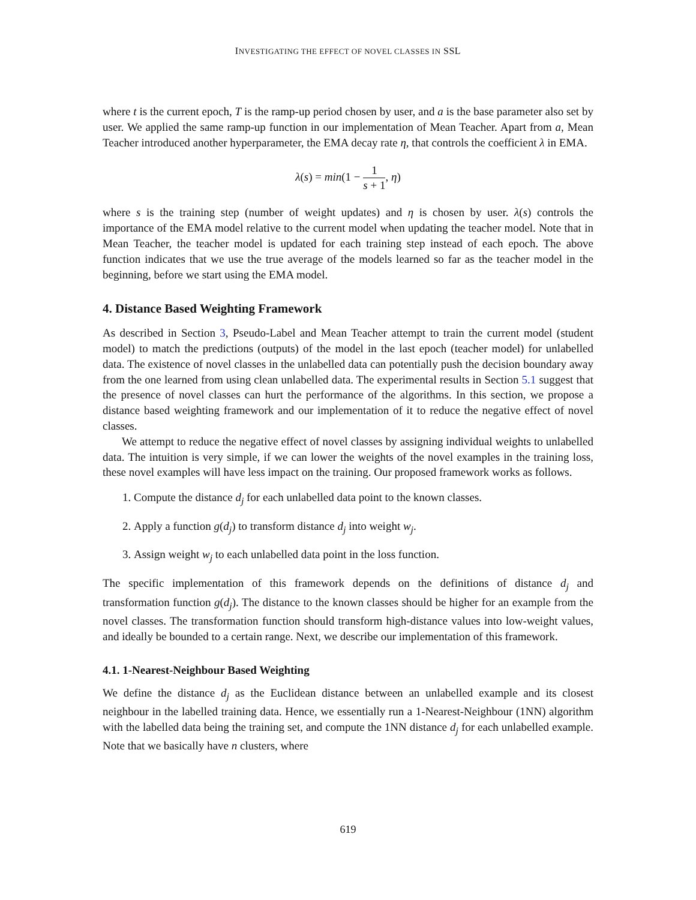INVESTIGATING THE EFFECT OF NOVEL CLASSES IN SSL
where t is the current epoch, T is the ramp-up period chosen by user, and a is the base parameter also set by user. We applied the same ramp-up function in our implementation of Mean Teacher. Apart from a, Mean Teacher introduced another hyperparameter, the EMA decay rate η, that controls the coefficient λ in EMA.
λ(s) = min(1 − 1 s + 1, η)
where s is the training step (number of weight updates) and η is chosen by user. λ(s) controls the importance of the EMA model relative to the current model when updating the teacher model. Note that in Mean Teacher, the teacher model is updated for each training step instead of each epoch. The above function indicates that we use the true average of the models learned so far as the teacher model in the beginning, before we start using the EMA model.
4. Distance Based Weighting Framework
As described in Section 3, Pseudo-Label and Mean Teacher attempt to train the current model (student model) to match the predictions (outputs) of the model in the last epoch (teacher model) for unlabelled data. The existence of novel classes in the unlabelled data can potentially push the decision boundary away from the one learned from using clean unlabelled data. The experimental results in Section 5.1 suggest that the presence of novel classes can hurt the performance of the algorithms. In this section, we propose a distance based weighting framework and our implementation of it to reduce the negative effect of novel classes.
We attempt to reduce the negative effect of novel classes by assigning individual weights to unlabelled data. The intuition is very simple, if we can lower the weights of the novel examples in the training loss, these novel examples will have less impact on the training. Our proposed framework works as follows.
1. Compute the distance d<sub>j</sub> for each unlabelled data point to the known classes.
2. Apply a function g(d<sub>j</sub>) to transform distance d<sub>j</sub> into weight w<sub>j</sub>.
3. Assign weight w<sub>j</sub> to each unlabelled data point in the loss function.
The specific implementation of this framework depends on the definitions of distance d<sub>j</sub> and transformation function g(d<sub>j</sub>). The distance to the known classes should be higher for an example from the novel classes. The transformation function should transform high-distance values into low-weight values, and ideally be bounded to a certain range. Next, we describe our implementation of this framework.
4.1. 1-Nearest-Neighbour Based Weighting
We define the distance d<sub>j</sub> as the Euclidean distance between an unlabelled example and its closest neighbour in the labelled training data. Hence, we essentially run a 1-Nearest-Neighbour (1NN) algorithm with the labelled data being the training set, and compute the 1NN distance d<sub>j</sub> for each unlabelled example. Note that we basically have n clusters, where
619